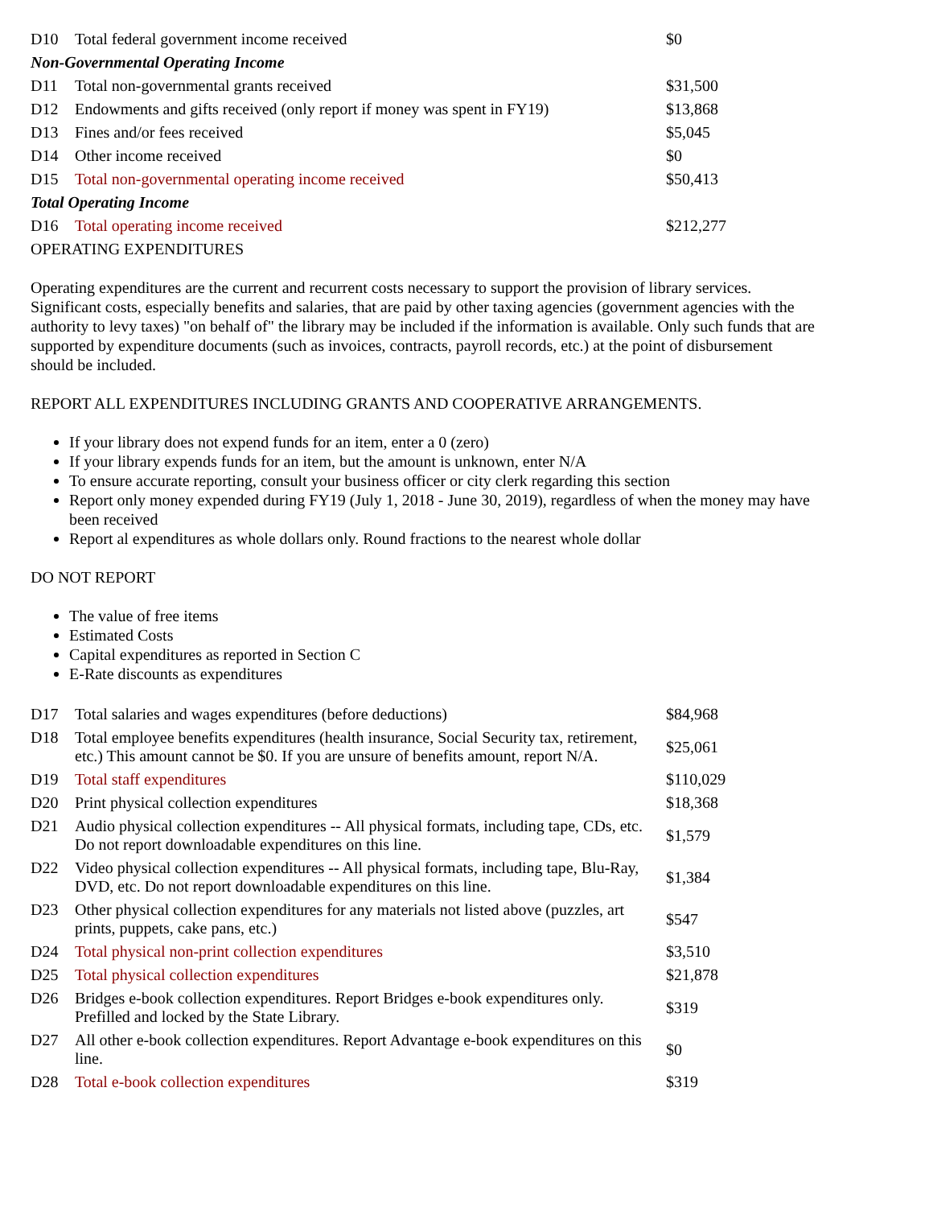| D10 | Total federal government income received | $0 |
| Non-Governmental Operating Income | | |
| D11 | Total non-governmental grants received | $31,500 |
| D12 | Endowments and gifts received (only report if money was spent in FY19) | $13,868 |
| D13 | Fines and/or fees received | $5,045 |
| D14 | Other income received | $0 |
| D15 | Total non-governmental operating income received | $50,413 |
| Total Operating Income | | |
| D16 | Total operating income received | $212,277 |
OPERATING EXPENDITURES
Operating expenditures are the current and recurrent costs necessary to support the provision of library services. Significant costs, especially benefits and salaries, that are paid by other taxing agencies (government agencies with the authority to levy taxes) "on behalf of" the library may be included if the information is available. Only such funds that are supported by expenditure documents (such as invoices, contracts, payroll records, etc.) at the point of disbursement should be included.
REPORT ALL EXPENDITURES INCLUDING GRANTS AND COOPERATIVE ARRANGEMENTS.
If your library does not expend funds for an item, enter a 0 (zero)
If your library expends funds for an item, but the amount is unknown, enter N/A
To ensure accurate reporting, consult your business officer or city clerk regarding this section
Report only money expended during FY19 (July 1, 2018 - June 30, 2019), regardless of when the money may have been received
Report al expenditures as whole dollars only. Round fractions to the nearest whole dollar
DO NOT REPORT
The value of free items
Estimated Costs
Capital expenditures as reported in Section C
E-Rate discounts as expenditures
| D17 | Total salaries and wages expenditures (before deductions) | $84,968 |
| D18 | Total employee benefits expenditures (health insurance, Social Security tax, retirement, etc.) This amount cannot be $0. If you are unsure of benefits amount, report N/A. | $25,061 |
| D19 | Total staff expenditures | $110,029 |
| D20 | Print physical collection expenditures | $18,368 |
| D21 | Audio physical collection expenditures -- All physical formats, including tape, CDs, etc. Do not report downloadable expenditures on this line. | $1,579 |
| D22 | Video physical collection expenditures -- All physical formats, including tape, Blu-Ray, DVD, etc. Do not report downloadable expenditures on this line. | $1,384 |
| D23 | Other physical collection expenditures for any materials not listed above (puzzles, art prints, puppets, cake pans, etc.) | $547 |
| D24 | Total physical non-print collection expenditures | $3,510 |
| D25 | Total physical collection expenditures | $21,878 |
| D26 | Bridges e-book collection expenditures. Report Bridges e-book expenditures only. Prefilled and locked by the State Library. | $319 |
| D27 | All other e-book collection expenditures. Report Advantage e-book expenditures on this line. | $0 |
| D28 | Total e-book collection expenditures | $319 |